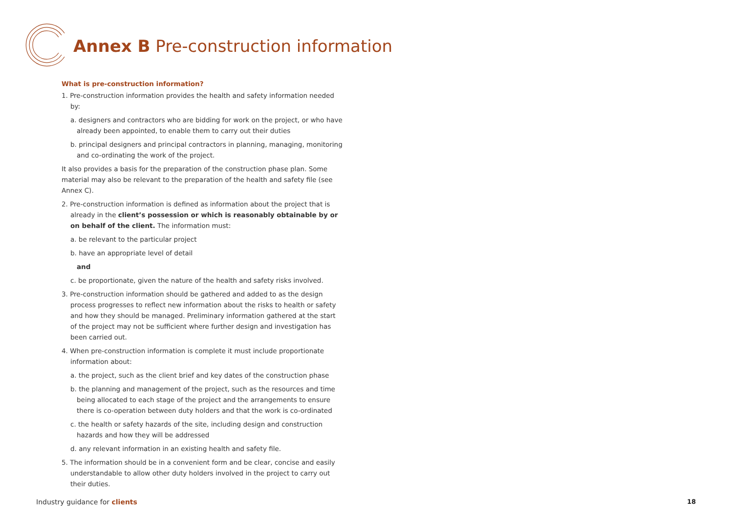Annex B Pre-construction information
What is pre-construction information?
1. Pre-construction information provides the health and safety information needed by:
a. designers and contractors who are bidding for work on the project, or who have already been appointed, to enable them to carry out their duties
b. principal designers and principal contractors in planning, managing, monitoring and co-ordinating the work of the project.
It also provides a basis for the preparation of the construction phase plan. Some material may also be relevant to the preparation of the health and safety file (see Annex C).
2. Pre-construction information is defined as information about the project that is already in the client’s possession or which is reasonably obtainable by or on behalf of the client. The information must:
a. be relevant to the particular project
b. have an appropriate level of detail
and
c. be proportionate, given the nature of the health and safety risks involved.
3. Pre-construction information should be gathered and added to as the design process progresses to reflect new information about the risks to health or safety and how they should be managed. Preliminary information gathered at the start of the project may not be sufficient where further design and investigation has been carried out.
4. When pre-construction information is complete it must include proportionate information about:
a. the project, such as the client brief and key dates of the construction phase
b. the planning and management of the project, such as the resources and time being allocated to each stage of the project and the arrangements to ensure there is co-operation between duty holders and that the work is co-ordinated
c. the health or safety hazards of the site, including design and construction hazards and how they will be addressed
d. any relevant information in an existing health and safety file.
5. The information should be in a convenient form and be clear, concise and easily understandable to allow other duty holders involved in the project to carry out their duties.
Industry guidance for clients 18